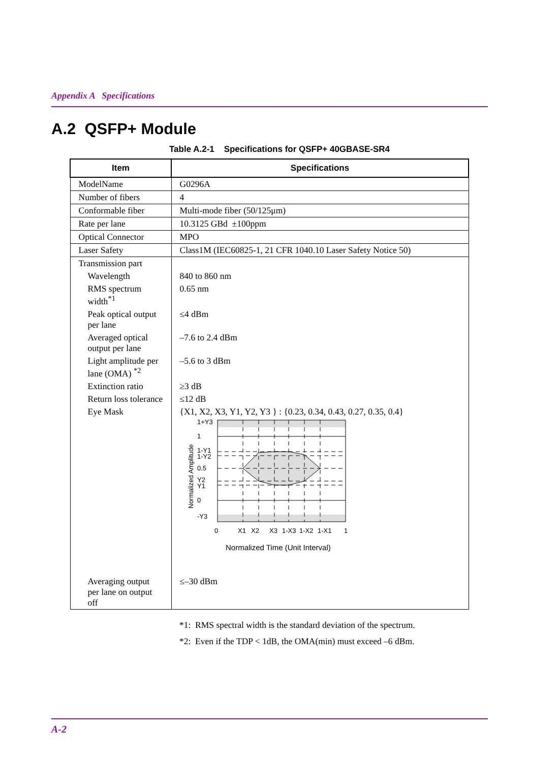Appendix A Specifications
A.2 QSFP+ Module
Table A.2-1 Specifications for QSFP+ 40GBASE-SR4
| Item | Specifications |
| --- | --- |
| ModelName | G0296A |
| Number of fibers | 4 |
| Conformable fiber | Multi-mode fiber (50/125μm) |
| Rate per lane | 10.3125 GBd ±100ppm |
| Optical Connector | MPO |
| Laser Safety | Class1M (IEC60825-1, 21 CFR 1040.10 Laser Safety Notice 50) |
| Transmission part | |
| Wavelength | 840 to 860 nm |
| RMS spectrum width<sup>*1</sup> | 0.65 nm |
| Peak optical output per lane | ≤4 dBm |
| Averaged optical output per lane | –7.6 to 2.4 dBm |
| Light amplitude per lane (OMA) <sup>*2</sup> | –5.6 to 3 dBm |
| Extinction ratio | ≥3 dB |
| Return loss tolerance | ≤12 dB |
| Eye Mask | {X1, X2, X3, Y1, Y2, Y3 } : {0.23, 0.34, 0.43, 0.27, 0.35, 0.4} Normalized Amplitude 1+Y3 1 1-Y1 1-Y2 0.5 Y2 Y1 0 -Y3 0 X1 X2 X3 1-X3 1-X2 1-X1 1 Normalized Time (Unit Interval) |
| Averaging output per lane on output off | ≤–30 dBm |
*1: RMS spectral width is the standard deviation of the spectrum.
*2: Even if the TDP < 1dB, the OMA(min) must exceed –6 dBm.
A-2